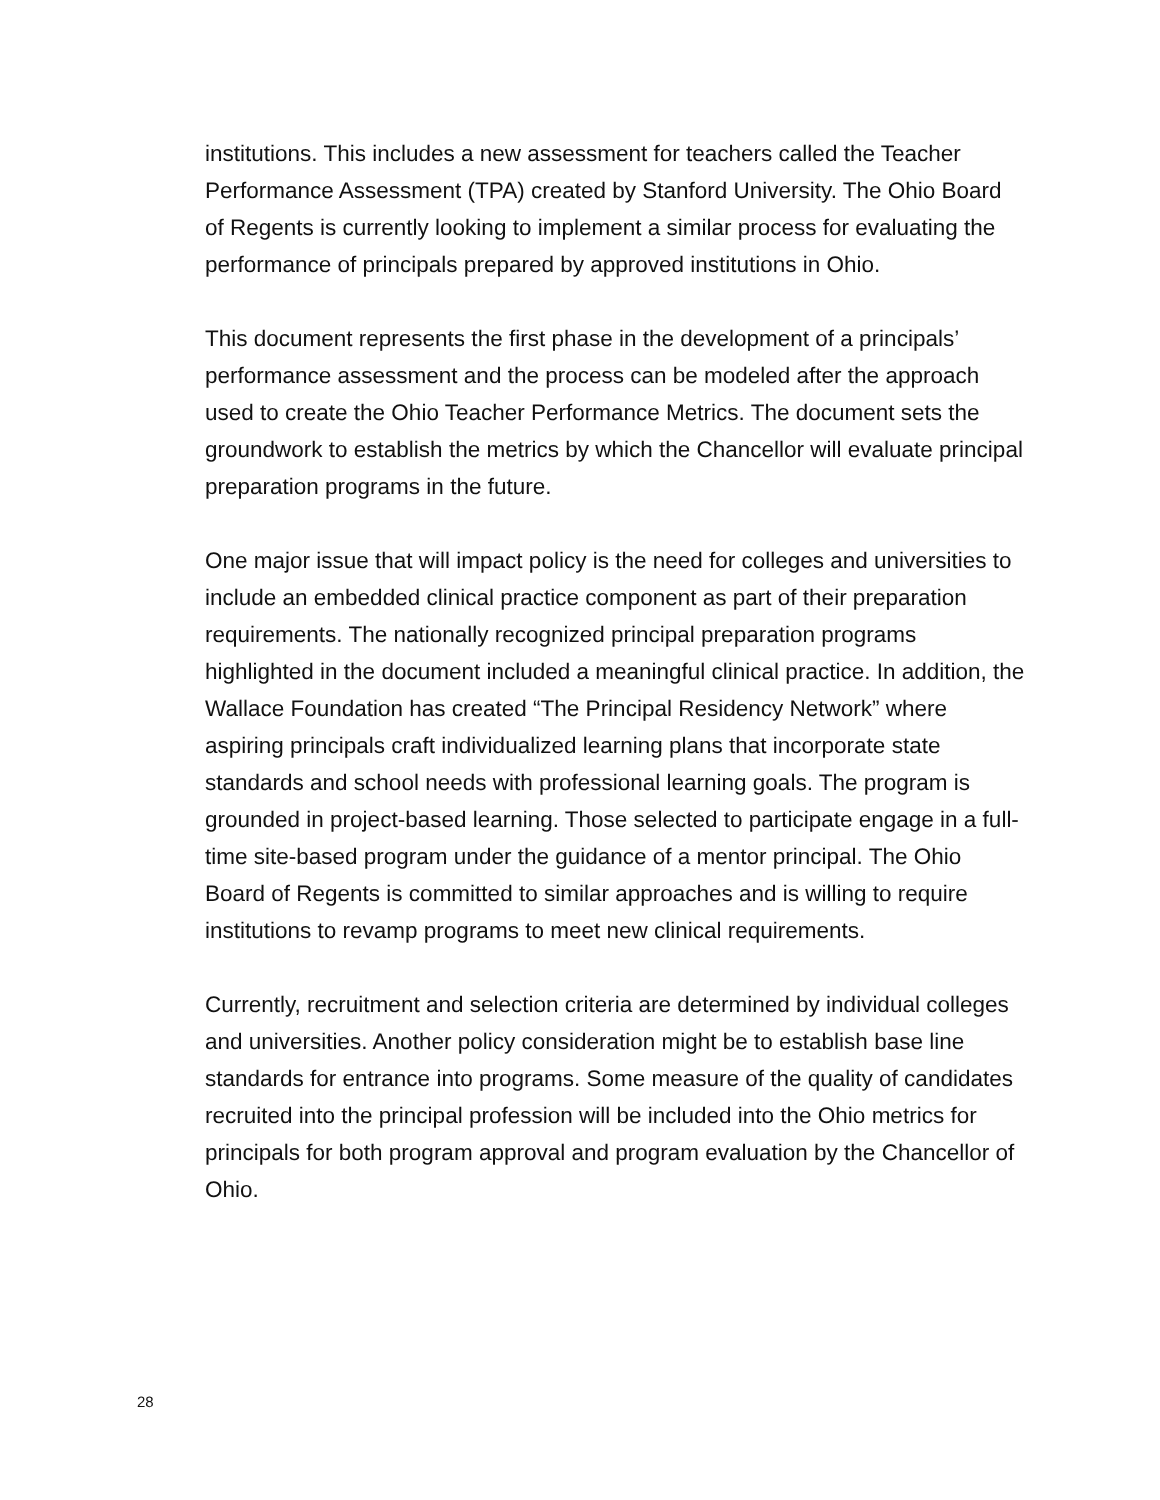institutions. This includes a new assessment for teachers called the Teacher Performance Assessment (TPA) created by Stanford University. The Ohio Board of Regents is currently looking to implement a similar process for evaluating the performance of principals prepared by approved institutions in Ohio.
This document represents the first phase in the development of a principals’ performance assessment and the process can be modeled after the approach used to create the Ohio Teacher Performance Metrics. The document sets the groundwork to establish the metrics by which the Chancellor will evaluate principal preparation programs in the future.
One major issue that will impact policy is the need for colleges and universities to include an embedded clinical practice component as part of their preparation requirements. The nationally recognized principal preparation programs highlighted in the document included a meaningful clinical practice. In addition, the Wallace Foundation has created “The Principal Residency Network” where aspiring principals craft individualized learning plans that incorporate state standards and school needs with professional learning goals. The program is grounded in project-based learning. Those selected to participate engage in a full-time site-based program under the guidance of a mentor principal. The Ohio Board of Regents is committed to similar approaches and is willing to require institutions to revamp programs to meet new clinical requirements.
Currently, recruitment and selection criteria are determined by individual colleges and universities. Another policy consideration might be to establish base line standards for entrance into programs. Some measure of the quality of candidates recruited into the principal profession will be included into the Ohio metrics for principals for both program approval and program evaluation by the Chancellor of Ohio.
28